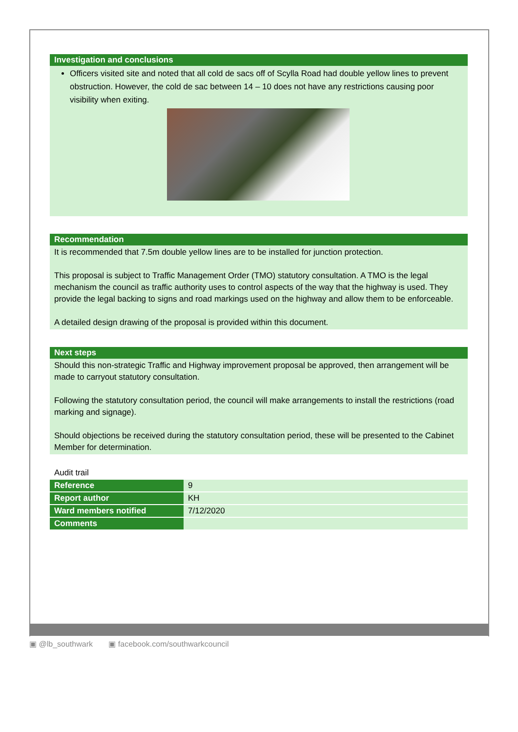Investigation and conclusions
Officers visited site and noted that all cold de sacs off of Scylla Road had double yellow lines to prevent obstruction. However, the cold de sac between 14 – 10 does not have any restrictions causing poor visibility when exiting.
Recommendation
It is recommended that 7.5m double yellow lines are to be installed for junction protection.
This proposal is subject to Traffic Management Order (TMO) statutory consultation. A TMO is the legal mechanism the council as traffic authority uses to control aspects of the way that the highway is used. They provide the legal backing to signs and road markings used on the highway and allow them to be enforceable.
A detailed design drawing of the proposal is provided within this document.
Next steps
Should this non-strategic Traffic and Highway improvement proposal be approved, then arrangement will be made to carryout statutory consultation.
Following the statutory consultation period, the council will make arrangements to install the restrictions (road marking and signage).
Should objections be received during the statutory consultation period, these will be presented to the Cabinet Member for determination.
Audit trail
| Reference | 9 |
| Report author | KH |
| Ward members notified | 7/12/2020 |
| Comments | |
▣ @lb_southwark ▣ facebook.com/southwarkcouncil